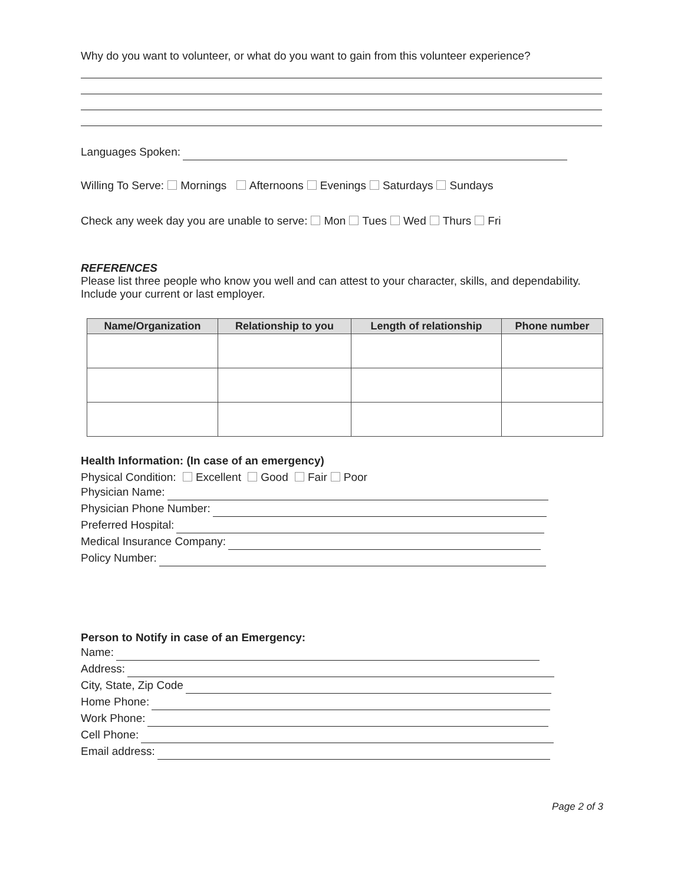Why do you want to volunteer, or what do you want to gain from this volunteer experience?
Languages Spoken:
Willing To Serve: Mornings Afternoons Evenings Saturdays Sundays
Check any week day you are unable to serve: Mon Tues Wed Thurs Fri
REFERENCES
Please list three people who know you well and can attest to your character, skills, and dependability. Include your current or last employer.
| Name/Organization | Relationship to you | Length of relationship | Phone number |
| --- | --- | --- | --- |
Health Information: (In case of an emergency)
Physical Condition: Excellent Good Fair Poor
Physician Name:
Physician Phone Number:
Preferred Hospital:
Medical Insurance Company:
Policy Number:
Person to Notify in case of an Emergency:
Name:
Address:
City, State, Zip Code
Home Phone:
Work Phone:
Cell Phone:
Email address:
Page 2 of 3